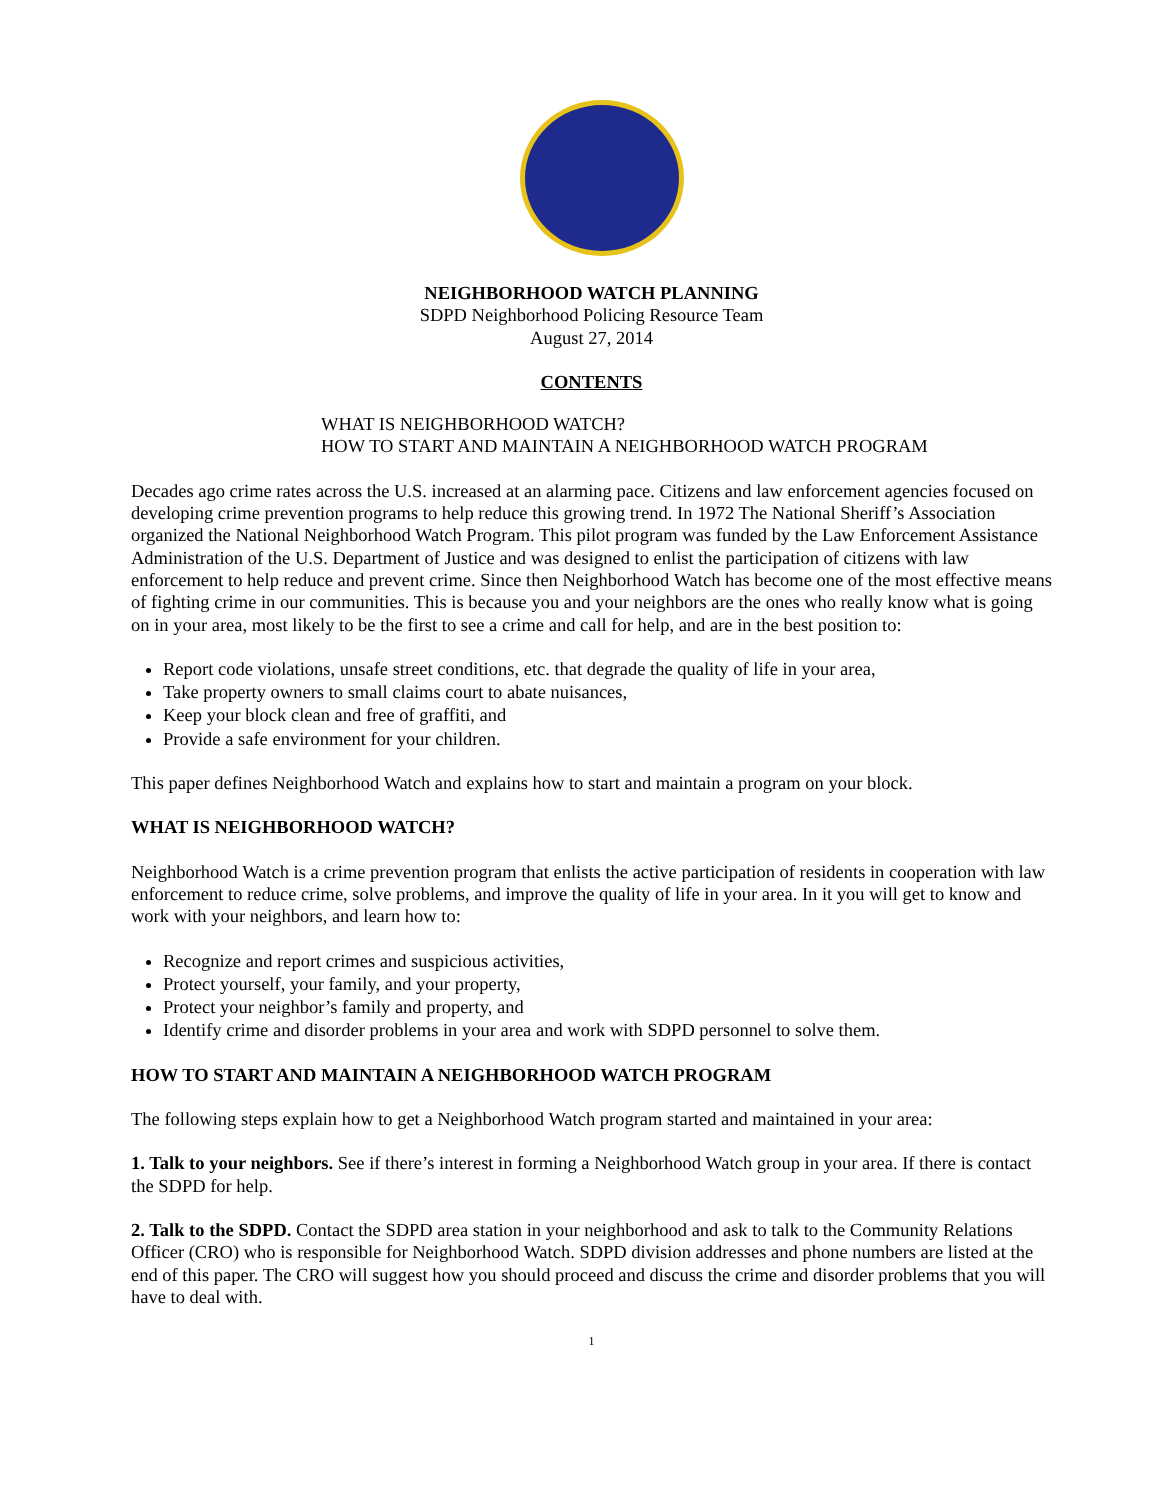NEIGHBORHOOD WATCH PLANNING
SDPD Neighborhood Policing Resource Team
August 27, 2014
CONTENTS
WHAT IS NEIGHBORHOOD WATCH?
HOW TO START AND MAINTAIN A NEIGHBORHOOD WATCH PROGRAM
Decades ago crime rates across the U.S. increased at an alarming pace. Citizens and law enforcement agencies focused on developing crime prevention programs to help reduce this growing trend. In 1972 The National Sheriff’s Association organized the National Neighborhood Watch Program. This pilot program was funded by the Law Enforcement Assistance Administration of the U.S. Department of Justice and was designed to enlist the participation of citizens with law enforcement to help reduce and prevent crime. Since then Neighborhood Watch has become one of the most effective means of fighting crime in our communities. This is because you and your neighbors are the ones who really know what is going on in your area, most likely to be the first to see a crime and call for help, and are in the best position to:
Report code violations, unsafe street conditions, etc. that degrade the quality of life in your area,
Take property owners to small claims court to abate nuisances,
Keep your block clean and free of graffiti, and
Provide a safe environment for your children.
This paper defines Neighborhood Watch and explains how to start and maintain a program on your block.
WHAT IS NEIGHBORHOOD WATCH?
Neighborhood Watch is a crime prevention program that enlists the active participation of residents in cooperation with law enforcement to reduce crime, solve problems, and improve the quality of life in your area. In it you will get to know and work with your neighbors, and learn how to:
Recognize and report crimes and suspicious activities,
Protect yourself, your family, and your property,
Protect your neighbor’s family and property, and
Identify crime and disorder problems in your area and work with SDPD personnel to solve them.
HOW TO START AND MAINTAIN A NEIGHBORHOOD WATCH PROGRAM
The following steps explain how to get a Neighborhood Watch program started and maintained in your area:
1. Talk to your neighbors. See if there’s interest in forming a Neighborhood Watch group in your area. If there is contact the SDPD for help.
2. Talk to the SDPD. Contact the SDPD area station in your neighborhood and ask to talk to the Community Relations Officer (CRO) who is responsible for Neighborhood Watch. SDPD division addresses and phone numbers are listed at the end of this paper. The CRO will suggest how you should proceed and discuss the crime and disorder problems that you will have to deal with.
1